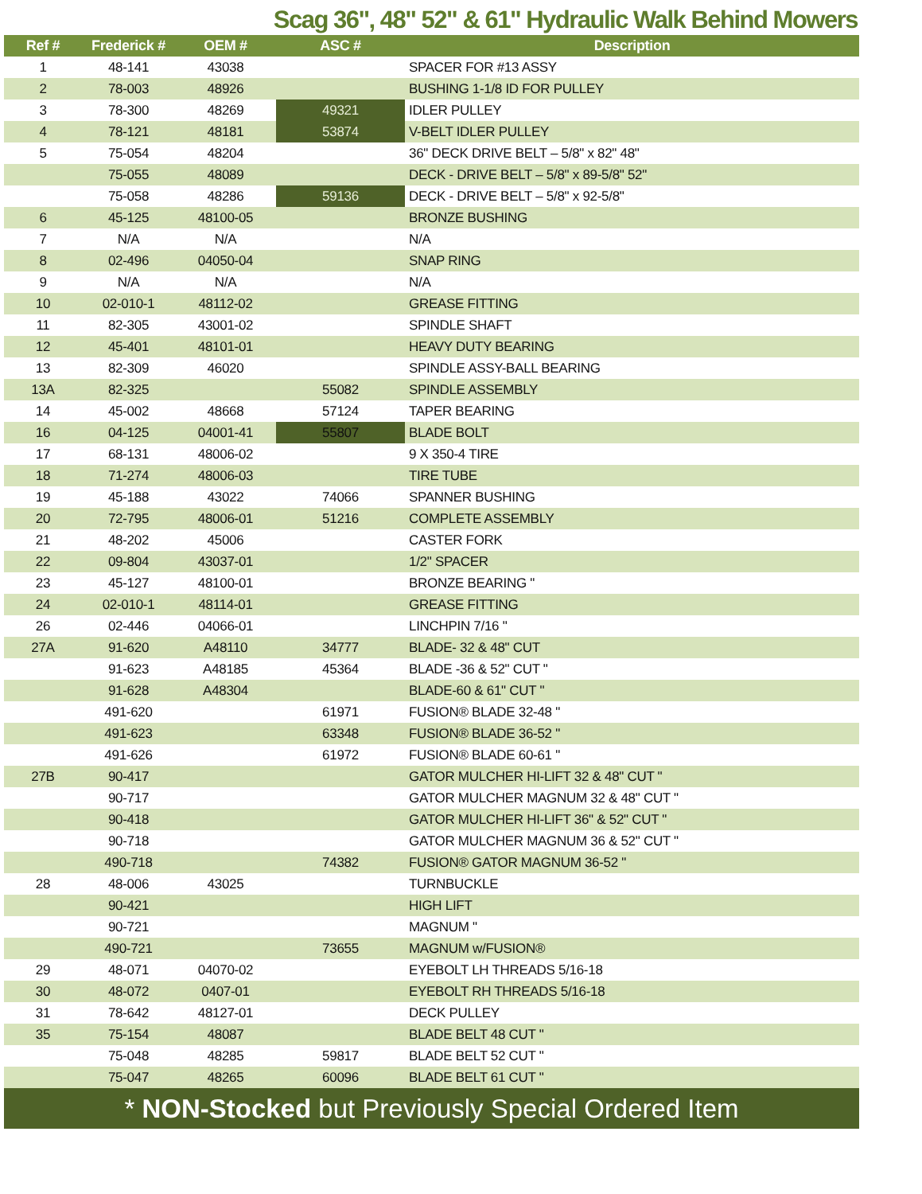Scag 36", 48" 52" & 61" Hydraulic Walk Behind Mowers
| Ref # | Frederick # | OEM # | ASC # | Description |
| --- | --- | --- | --- | --- |
| 1 | 48-141 | 43038 | | SPACER FOR #13 ASSY |
| 2 | 78-003 | 48926 | | BUSHING 1-1/8 ID FOR PULLEY |
| 3 | 78-300 | 48269 | 49321 | IDLER PULLEY |
| 4 | 78-121 | 48181 | 53874 | V-BELT IDLER PULLEY |
| 5 | 75-054 | 48204 | | 36" DECK DRIVE BELT – 5/8" x 82" 48" |
| | 75-055 | 48089 | | DECK - DRIVE BELT – 5/8" x 89-5/8" 52" |
| | 75-058 | 48286 | 59136 | DECK - DRIVE BELT – 5/8" x 92-5/8" |
| 6 | 45-125 | 48100-05 | | BRONZE BUSHING |
| 7 | N/A | N/A | | N/A |
| 8 | 02-496 | 04050-04 | | SNAP RING |
| 9 | N/A | N/A | | N/A |
| 10 | 02-010-1 | 48112-02 | | GREASE FITTING |
| 11 | 82-305 | 43001-02 | | SPINDLE SHAFT |
| 12 | 45-401 | 48101-01 | | HEAVY DUTY BEARING |
| 13 | 82-309 | 46020 | | SPINDLE ASSY-BALL BEARING |
| 13A | 82-325 | | 55082 | SPINDLE ASSEMBLY |
| 14 | 45-002 | 48668 | 57124 | TAPER BEARING |
| 16 | 04-125 | 04001-41 | 55807 | BLADE BOLT |
| 17 | 68-131 | 48006-02 | | 9 X 350-4 TIRE |
| 18 | 71-274 | 48006-03 | | TIRE TUBE |
| 19 | 45-188 | 43022 | 74066 | SPANNER BUSHING |
| 20 | 72-795 | 48006-01 | 51216 | COMPLETE ASSEMBLY |
| 21 | 48-202 | 45006 | | CASTER FORK |
| 22 | 09-804 | 43037-01 | | 1/2" SPACER |
| 23 | 45-127 | 48100-01 | | BRONZE BEARING " |
| 24 | 02-010-1 | 48114-01 | | GREASE FITTING |
| 26 | 02-446 | 04066-01 | | LINCHPIN 7/16 " |
| 27A | 91-620 | A48110 | 34777 | BLADE- 32 & 48" CUT |
| | 91-623 | A48185 | 45364 | BLADE -36 & 52" CUT " |
| | 91-628 | A48304 | | BLADE-60 & 61" CUT " |
| | 491-620 | | 61971 | FUSION® BLADE 32-48 " |
| | 491-623 | | 63348 | FUSION® BLADE 36-52 " |
| | 491-626 | | 61972 | FUSION® BLADE 60-61 " |
| 27B | 90-417 | | | GATOR MULCHER HI-LIFT 32 & 48" CUT " |
| | 90-717 | | | GATOR MULCHER MAGNUM 32 & 48" CUT " |
| | 90-418 | | | GATOR MULCHER HI-LIFT 36" & 52" CUT " |
| | 90-718 | | | GATOR MULCHER MAGNUM 36 & 52" CUT " |
| | 490-718 | | 74382 | FUSION® GATOR MAGNUM 36-52 " |
| 28 | 48-006 | 43025 | | TURNBUCKLE |
| | 90-421 | | | HIGH LIFT |
| | 90-721 | | | MAGNUM " |
| | 490-721 | | 73655 | MAGNUM w/FUSION® |
| 29 | 48-071 | 04070-02 | | EYEBOLT LH THREADS 5/16-18 |
| 30 | 48-072 | 0407-01 | | EYEBOLT RH THREADS 5/16-18 |
| 31 | 78-642 | 48127-01 | | DECK PULLEY |
| 35 | 75-154 | 48087 | | BLADE BELT 48 CUT " |
| | 75-048 | 48285 | 59817 | BLADE BELT 52 CUT " |
| | 75-047 | 48265 | 60096 | BLADE BELT 61 CUT " |
* NON-Stocked but Previously Special Ordered Item